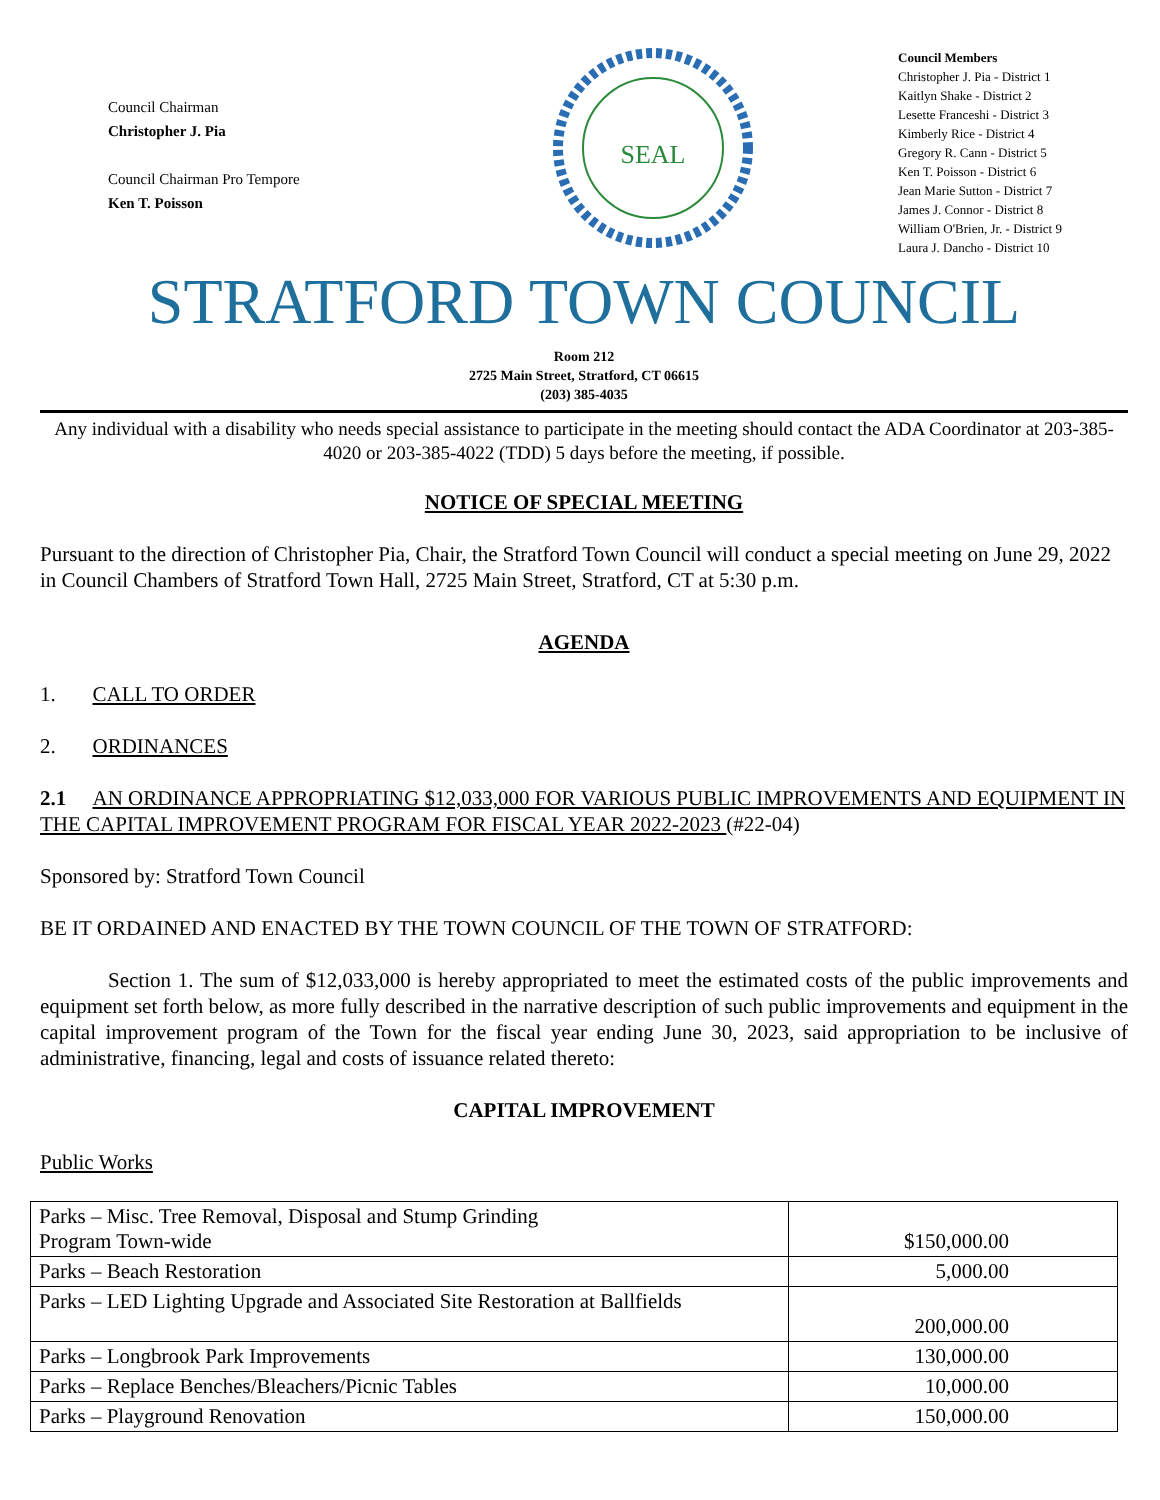Council Chairman
Christopher J. Pia
Council Chairman Pro Tempore
Ken T. Poisson
SEAL
Council Members
Christopher J. Pia - District 1
Kaitlyn Shake - District 2
Lesette Franceshi - District 3
Kimberly Rice - District 4
Gregory R. Cann - District 5
Ken T. Poisson - District 6
Jean Marie Sutton - District 7
James J. Connor - District 8
William O'Brien, Jr. - District 9
Laura J. Dancho - District 10
STRATFORD TOWN COUNCIL
Room 212
2725 Main Street, Stratford, CT 06615
(203) 385-4035
Any individual with a disability who needs special assistance to participate in the meeting should contact the ADA Coordinator at 203-385-4020 or 203-385-4022 (TDD) 5 days before the meeting, if possible.
NOTICE OF SPECIAL MEETING
Pursuant to the direction of Christopher Pia, Chair, the Stratford Town Council will conduct a special meeting on June 29, 2022 in Council Chambers of Stratford Town Hall, 2725 Main Street, Stratford, CT at 5:30 p.m.
AGENDA
1. CALL TO ORDER
2. ORDINANCES
2.1 AN ORDINANCE APPROPRIATING $12,033,000 FOR VARIOUS PUBLIC IMPROVEMENTS AND EQUIPMENT IN THE CAPITAL IMPROVEMENT PROGRAM FOR FISCAL YEAR 2022-2023 (#22-04)
Sponsored by: Stratford Town Council
BE IT ORDAINED AND ENACTED BY THE TOWN COUNCIL OF THE TOWN OF STRATFORD:
Section 1. The sum of $12,033,000 is hereby appropriated to meet the estimated costs of the public improvements and equipment set forth below, as more fully described in the narrative description of such public improvements and equipment in the capital improvement program of the Town for the fiscal year ending June 30, 2023, said appropriation to be inclusive of administrative, financing, legal and costs of issuance related thereto:
CAPITAL IMPROVEMENT
Public Works
| Parks – Misc. Tree Removal, Disposal and Stump Grinding Program Town-wide | $150,000.00 |
| Parks – Beach Restoration | 5,000.00 |
| Parks – LED Lighting Upgrade and Associated Site Restoration at Ballfields | 200,000.00 |
| Parks – Longbrook Park Improvements | 130,000.00 |
| Parks – Replace Benches/Bleachers/Picnic Tables | 10,000.00 |
| Parks – Playground Renovation | 150,000.00 |